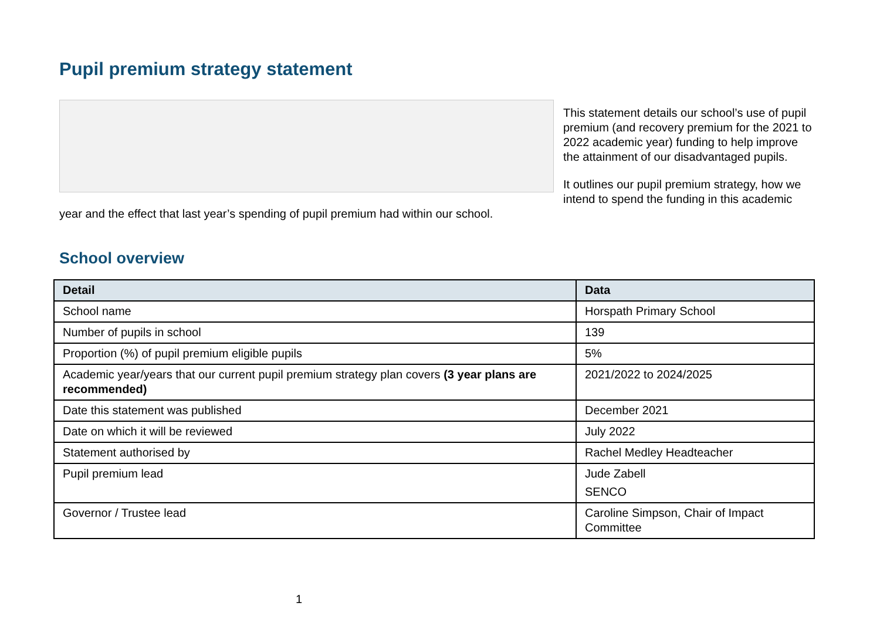Pupil premium strategy statement
This statement details our school’s use of pupil premium (and recovery premium for the 2021 to 2022 academic year) funding to help improve the attainment of our disadvantaged pupils.
It outlines our pupil premium strategy, how we intend to spend the funding in this academic year and the effect that last year’s spending of pupil premium had within our school.
School overview
| Detail | Data |
| --- | --- |
| School name | Horspath Primary School |
| Number of pupils in school | 139 |
| Proportion (%) of pupil premium eligible pupils | 5% |
| Academic year/years that our current pupil premium strategy plan covers (3 year plans are recommended) | 2021/2022 to 2024/2025 |
| Date this statement was published | December 2021 |
| Date on which it will be reviewed | July 2022 |
| Statement authorised by | Rachel Medley Headteacher |
| Pupil premium lead | Jude Zabell SENCO |
| Governor / Trustee lead | Caroline Simpson, Chair of Impact Committee |
1